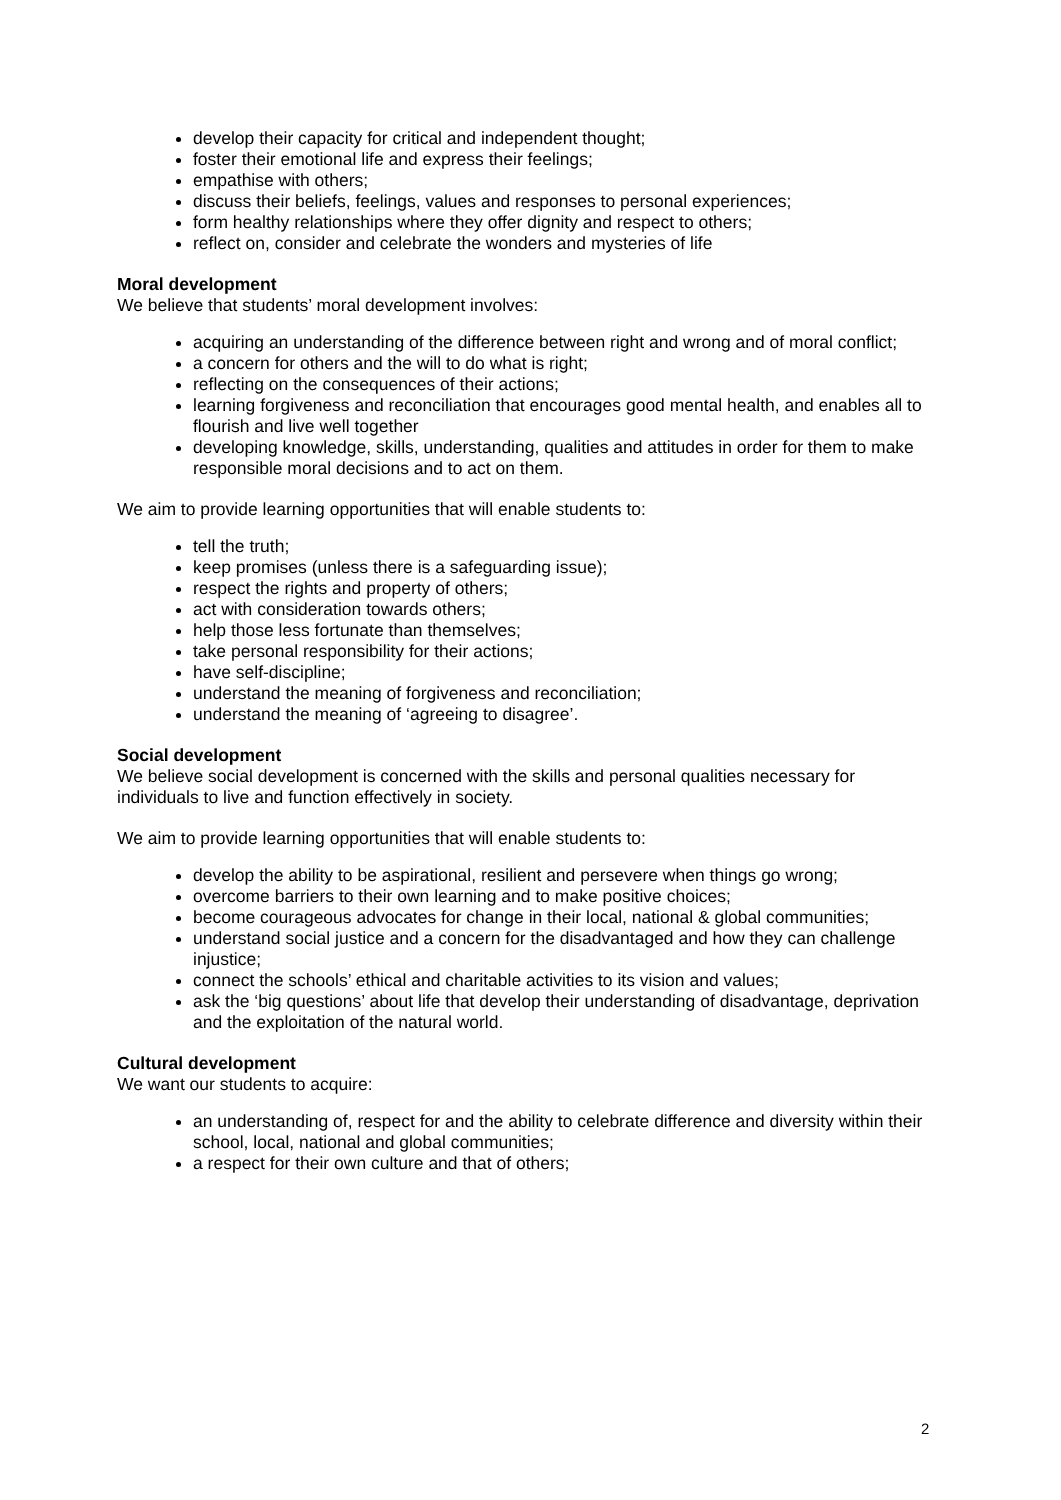develop their capacity for critical and independent thought;
foster their emotional life and express their feelings;
empathise with others;
discuss their beliefs, feelings, values and responses to personal experiences;
form healthy relationships where they offer dignity and respect to others;
reflect on, consider and celebrate the wonders and mysteries of life
Moral development
We believe that students’ moral development involves:
acquiring an understanding of the difference between right and wrong and of moral conflict;
a concern for others and the will to do what is right;
reflecting on the consequences of their actions;
learning forgiveness and reconciliation that encourages good mental health, and enables all to flourish and live well together
developing knowledge, skills, understanding, qualities and attitudes in order for them to make responsible moral decisions and to act on them.
We aim to provide learning opportunities that will enable students to:
tell the truth;
keep promises (unless there is a safeguarding issue);
respect the rights and property of others;
act with consideration towards others;
help those less fortunate than themselves;
take personal responsibility for their actions;
have self-discipline;
understand the meaning of forgiveness and reconciliation;
understand the meaning of ‘agreeing to disagree’.
Social development
We believe social development is concerned with the skills and personal qualities necessary for individuals to live and function effectively in society.
We aim to provide learning opportunities that will enable students to:
develop the ability to be aspirational, resilient and persevere when things go wrong;
overcome barriers to their own learning and to make positive choices;
become courageous advocates for change in their local, national & global communities;
understand social justice and a concern for the disadvantaged and how they can challenge injustice;
connect the schools’ ethical and charitable activities to its vision and values;
ask the ‘big questions’ about life that develop their understanding of disadvantage, deprivation and the exploitation of the natural world.
Cultural development
We want our students to acquire:
an understanding of, respect for and the ability to celebrate difference and diversity within their school, local, national and global communities;
a respect for their own culture and that of others;
2